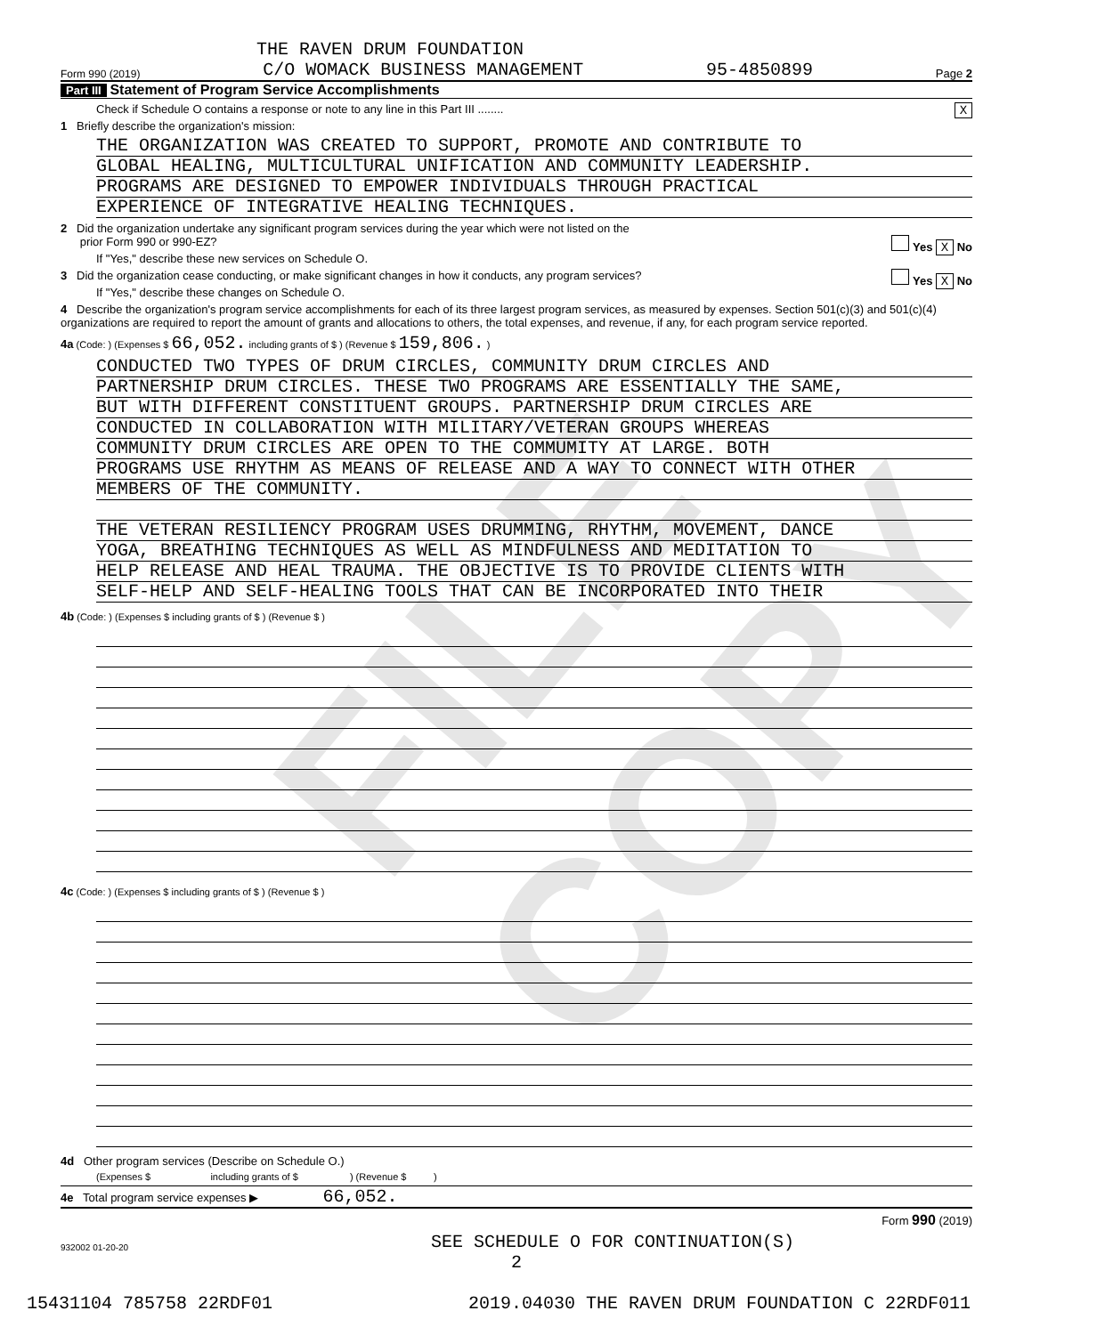FILE COPY
THE RAVEN DRUM FOUNDATION
Form 990 (2019) C/O WOMACK BUSINESS MANAGEMENT 95-4850899 Page 2
Part III Statement of Program Service Accomplishments
Check if Schedule O contains a response or note to any line in this Part III ........ X
1 Briefly describe the organization's mission:
THE ORGANIZATION WAS CREATED TO SUPPORT, PROMOTE AND CONTRIBUTE TO
GLOBAL HEALING, MULTICULTURAL UNIFICATION AND COMMUNITY LEADERSHIP.
PROGRAMS ARE DESIGNED TO EMPOWER INDIVIDUALS THROUGH PRACTICAL
EXPERIENCE OF INTEGRATIVE HEALING TECHNIQUES.
2 Did the organization undertake any significant program services during the year which were not listed on the
prior Form 990 or 990-EZ? Yes X No
If "Yes," describe these new services on Schedule O.
3 Did the organization cease conducting, or make significant changes in how it conducts, any program services? Yes X No
If "Yes," describe these changes on Schedule O.
4 Describe the organization's program service accomplishments for each of its three largest program services, as measured by expenses. Section 501(c)(3) and 501(c)(4) organizations are required to report the amount of grants and allocations to others, the total expenses, and revenue, if any, for each program service reported.
4a (Code: ) (Expenses $ 66,052. including grants of $ ) (Revenue $ 159,806. )
CONDUCTED TWO TYPES OF DRUM CIRCLES, COMMUNITY DRUM CIRCLES AND
PARTNERSHIP DRUM CIRCLES. THESE TWO PROGRAMS ARE ESSENTIALLY THE SAME,
BUT WITH DIFFERENT CONSTITUENT GROUPS. PARTNERSHIP DRUM CIRCLES ARE
CONDUCTED IN COLLABORATION WITH MILITARY/VETERAN GROUPS WHEREAS
COMMUNITY DRUM CIRCLES ARE OPEN TO THE COMMUMITY AT LARGE. BOTH
PROGRAMS USE RHYTHM AS MEANS OF RELEASE AND A WAY TO CONNECT WITH OTHER
MEMBERS OF THE COMMUNITY.
THE VETERAN RESILIENCY PROGRAM USES DRUMMING, RHYTHM, MOVEMENT, DANCE
YOGA, BREATHING TECHNIQUES AS WELL AS MINDFULNESS AND MEDITATION TO
HELP RELEASE AND HEAL TRAUMA. THE OBJECTIVE IS TO PROVIDE CLIENTS WITH
SELF-HELP AND SELF-HEALING TOOLS THAT CAN BE INCORPORATED INTO THEIR
4b (Code: ) (Expenses $ including grants of $ ) (Revenue $ )
4c (Code: ) (Expenses $ including grants of $ ) (Revenue $ )
4d Other program services (Describe on Schedule O.)
(Expenses $ including grants of $ ) (Revenue $ )
4e Total program service expenses ▶ 66,052.
Form 990 (2019)
932002 01-20-20 SEE SCHEDULE O FOR CONTINUATION(S)
2
15431104 785758 22RDF01 2019.04030 THE RAVEN DRUM FOUNDATION C 22RDF011